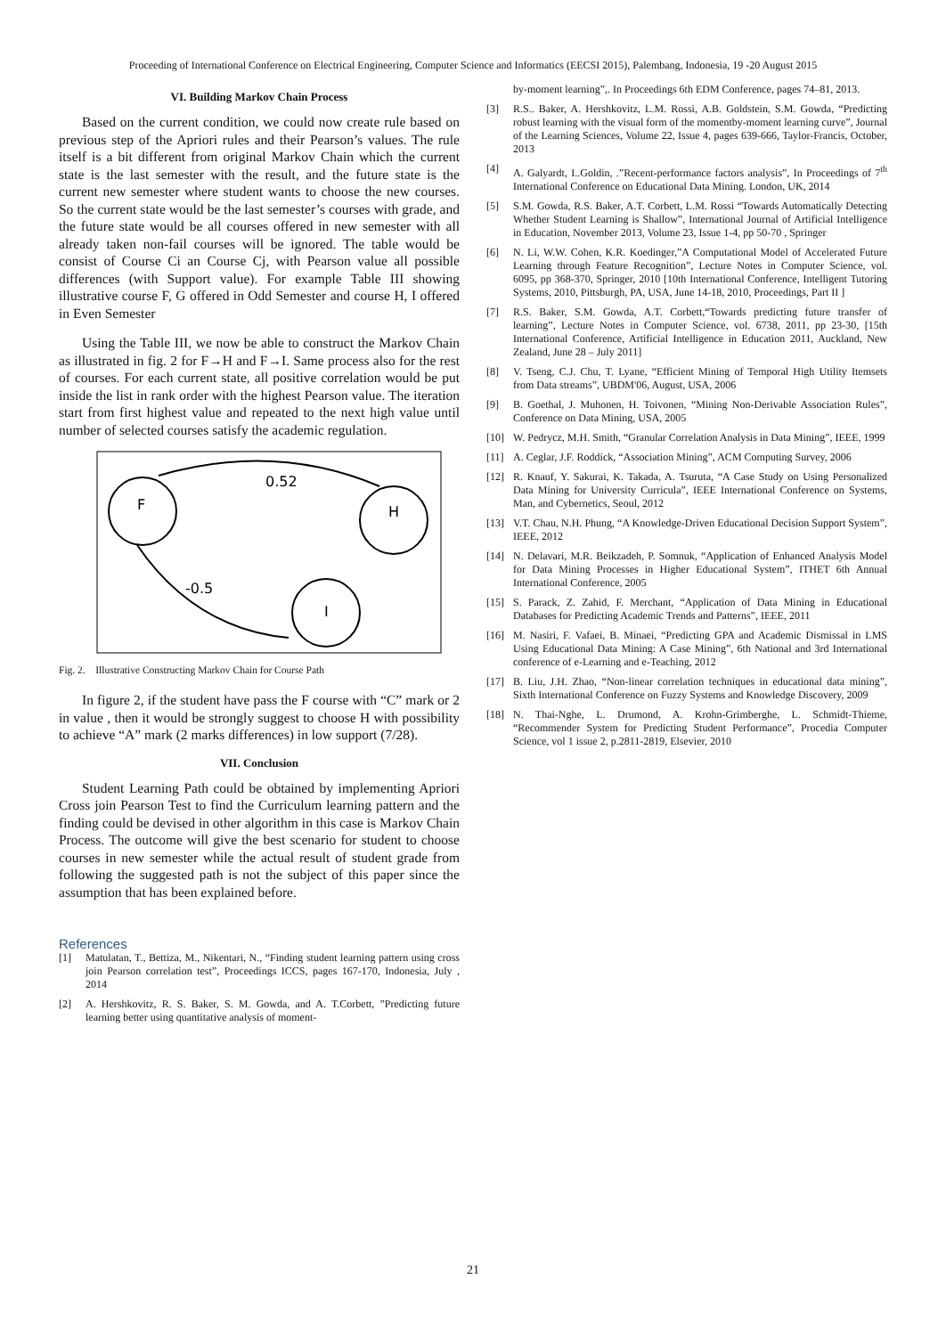Proceeding of International Conference on Electrical Engineering, Computer Science and Informatics (EECSI 2015), Palembang, Indonesia, 19 -20 August 2015
VI. Building Markov Chain Process
Based on the current condition, we could now create rule based on previous step of the Apriori rules and their Pearson’s values. The rule itself is a bit different from original Markov Chain which the current state is the last semester with the result, and the future state is the current new semester where student wants to choose the new courses. So the current state would be the last semester’s courses with grade, and the future state would be all courses offered in new semester with all already taken non-fail courses will be ignored. The table would be consist of Course Ci an Course Cj, with Pearson value all possible differences (with Support value). For example Table III showing illustrative course F, G offered in Odd Semester and course H, I offered in Even Semester
Using the Table III, we now be able to construct the Markov Chain as illustrated in fig. 2 for F→H and F→I. Same process also for the rest of courses. For each current state, all positive correlation would be put inside the list in rank order with the highest Pearson value. The iteration start from first highest value and repeated to the next high value until number of selected courses satisfy the academic regulation.
F
H
I
0.52
-0.5
Fig. 2. Illustrative Constructing Markov Chain for Course Path
In figure 2, if the student have pass the F course with “C” mark or 2 in value , then it would be strongly suggest to choose H with possibility to achieve “A” mark (2 marks differences) in low support (7/28).
VII. Conclusion
Student Learning Path could be obtained by implementing Apriori Cross join Pearson Test to find the Curriculum learning pattern and the finding could be devised in other algorithm in this case is Markov Chain Process. The outcome will give the best scenario for student to choose courses in new semester while the actual result of student grade from following the suggested path is not the subject of this paper since the assumption that has been explained before.
References
[1] Matulatan, T., Bettiza, M., Nikentari, N., “Finding student learning pattern using cross join Pearson correlation test”, Proceedings ICCS, pages 167-170, Indonesia, July , 2014
[2] A. Hershkovitz, R. S. Baker, S. M. Gowda, and A. T.Corbett, ”Predicting future learning better using quantitative analysis of moment-
by-moment learning”,. In Proceedings 6th EDM Conference, pages 74–81, 2013.
[3] R.S.. Baker, A. Hershkovitz, L.M. Rossi, A.B. Goldstein, S.M. Gowda, “Predicting robust learning with the visual form of the momentby-moment learning curve”, Journal of the Learning Sciences, Volume 22, Issue 4, pages 639-666, Taylor-Francis, October, 2013
[4] A. Galyardt, I..Goldin, .”Recent-performance factors analysis”, In Proceedings of 7<sup>th</sup> International Conference on Educational Data Mining. London, UK, 2014
[5] S.M. Gowda, R.S. Baker, A.T. Corbett, L.M. Rossi “Towards Automatically Detecting Whether Student Learning is Shallow”, International Journal of Artificial Intelligence in Education, November 2013, Volume 23, Issue 1-4, pp 50-70 , Springer
[6] N. Li, W.W. Cohen, K.R. Koedinger,”A Computational Model of Accelerated Future Learning through Feature Recognition”, Lecture Notes in Computer Science, vol. 6095, pp 368-370, Springer, 2010 [10th International Conference, Intelligent Tutoring Systems, 2010, Pittsburgh, PA, USA, June 14-18, 2010, Proceedings, Part II ]
[7] R.S. Baker, S.M. Gowda, A.T. Corbett,“Towards predicting future transfer of learning”, Lecture Notes in Computer Science, vol. 6738, 2011, pp 23-30, [15th International Conference, Artificial Intelligence in Education 2011, Auckland, New Zealand, June 28 – July 2011]
[8] V. Tseng, C.J. Chu, T. Lyane, “Efficient Mining of Temporal High Utility Itemsets from Data streams”, UBDM'06, August, USA, 2006
[9] B. Goethal, J. Muhonen, H. Toivonen, “Mining Non-Derivable Association Rules”, Conference on Data Mining, USA, 2005
[10] W. Pedrycz, M.H. Smith, “Granular Correlation Analysis in Data Mining”, IEEE, 1999
[11] A. Ceglar, J.F. Roddick, “Association Mining”, ACM Computing Survey, 2006
[12] R. Knauf, Y. Sakurai, K. Takada, A. Tsuruta, “A Case Study on Using Personalized Data Mining for University Curricula”, IEEE International Conference on Systems, Man, and Cybernetics, Seoul, 2012
[13] V.T. Chau, N.H. Phung, “A Knowledge-Driven Educational Decision Support System”, IEEE, 2012
[14] N. Delavari, M.R. Beikzadeh, P. Somnuk, “Application of Enhanced Analysis Model for Data Mining Processes in Higher Educational System”, ITHET 6th Annual International Conference, 2005
[15] S. Parack, Z. Zahid, F. Merchant, “Application of Data Mining in Educational Databases for Predicting Academic Trends and Patterns”, IEEE, 2011
[16] M. Nasiri, F. Vafaei, B. Minaei, “Predicting GPA and Academic Dismissal in LMS Using Educational Data Mining: A Case Mining”, 6th National and 3rd International conference of e-Learning and e-Teaching, 2012
[17] B. Liu, J.H. Zhao, “Non-linear correlation techniques in educational data mining”, Sixth International Conference on Fuzzy Systems and Knowledge Discovery, 2009
[18] N. Thai-Nghe, L. Drumond, A. Krohn-Grimberghe, L. Schmidt-Thieme, “Recommender System for Predicting Student Performance”, Procedia Computer Science, vol 1 issue 2, p.2811-2819, Elsevier, 2010
21